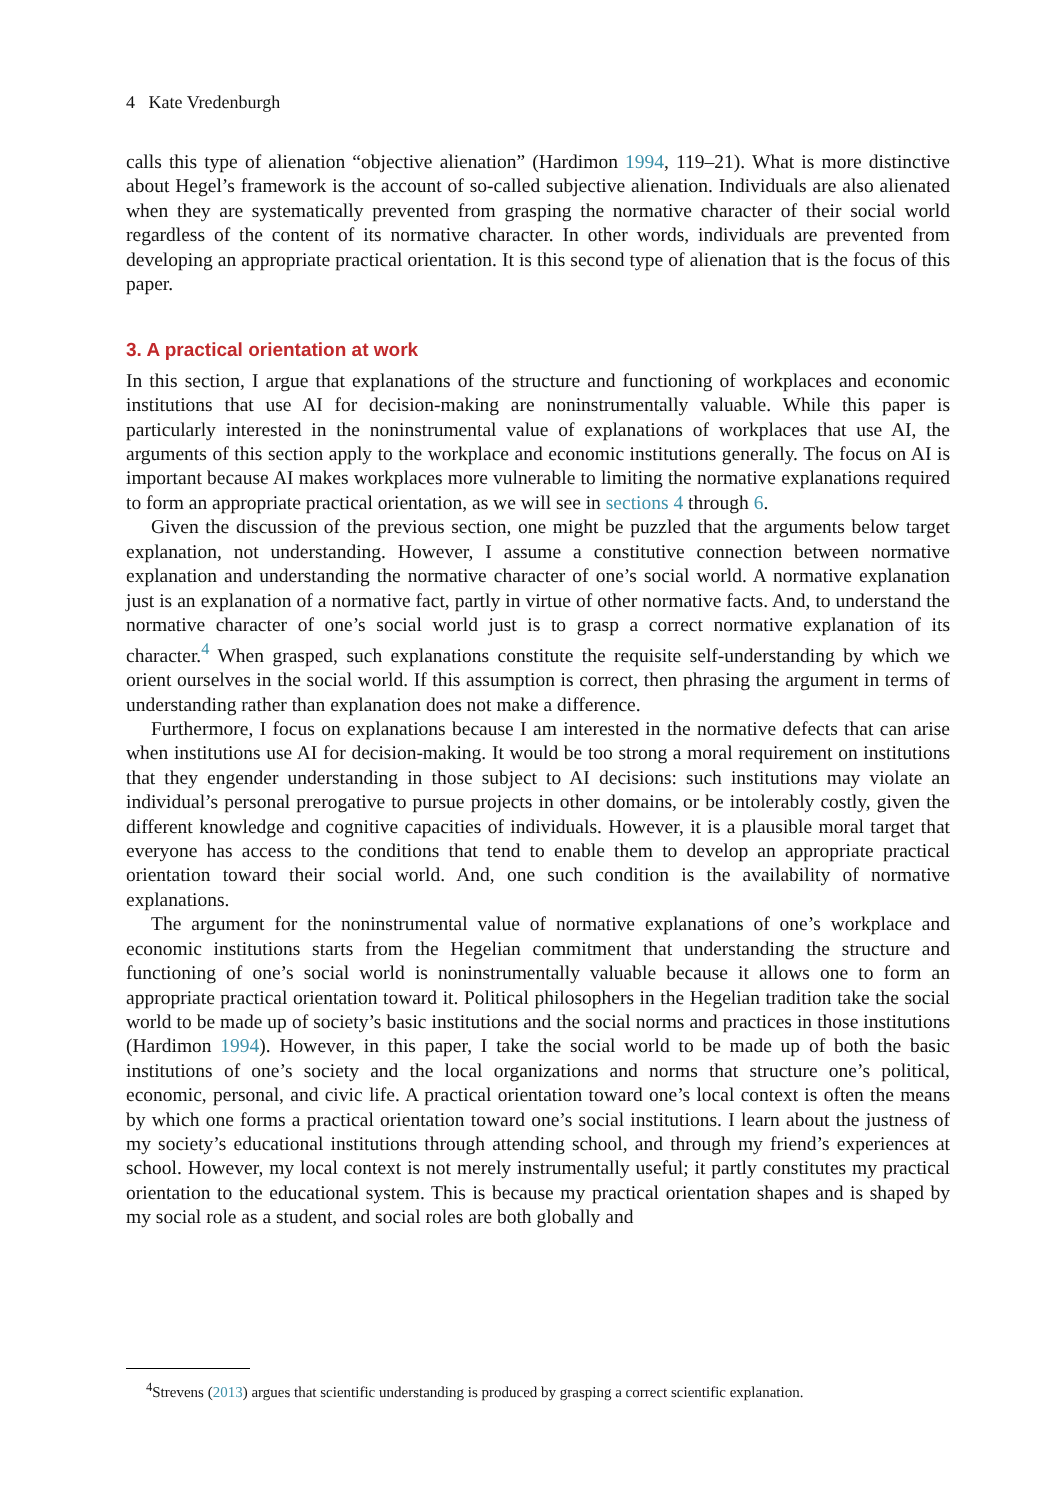4 Kate Vredenburgh
calls this type of alienation “objective alienation” (Hardimon 1994, 119–21). What is more distinctive about Hegel’s framework is the account of so-called subjective alienation. Individuals are also alienated when they are systematically prevented from grasping the normative character of their social world regardless of the content of its normative character. In other words, individuals are prevented from developing an appropriate practical orientation. It is this second type of alienation that is the focus of this paper.
3. A practical orientation at work
In this section, I argue that explanations of the structure and functioning of workplaces and economic institutions that use AI for decision-making are noninstrumentally valuable. While this paper is particularly interested in the noninstrumental value of explanations of workplaces that use AI, the arguments of this section apply to the workplace and economic institutions generally. The focus on AI is important because AI makes workplaces more vulnerable to limiting the normative explanations required to form an appropriate practical orientation, as we will see in sections 4 through 6.
Given the discussion of the previous section, one might be puzzled that the arguments below target explanation, not understanding. However, I assume a constitutive connection between normative explanation and understanding the normative character of one’s social world. A normative explanation just is an explanation of a normative fact, partly in virtue of other normative facts. And, to understand the normative character of one’s social world just is to grasp a correct normative explanation of its character.<sup>4</sup> When grasped, such explanations constitute the requisite self-understanding by which we orient ourselves in the social world. If this assumption is correct, then phrasing the argument in terms of understanding rather than explanation does not make a difference.
Furthermore, I focus on explanations because I am interested in the normative defects that can arise when institutions use AI for decision-making. It would be too strong a moral requirement on institutions that they engender understanding in those subject to AI decisions: such institutions may violate an individual’s personal prerogative to pursue projects in other domains, or be intolerably costly, given the different knowledge and cognitive capacities of individuals. However, it is a plausible moral target that everyone has access to the conditions that tend to enable them to develop an appropriate practical orientation toward their social world. And, one such condition is the availability of normative explanations.
The argument for the noninstrumental value of normative explanations of one’s workplace and economic institutions starts from the Hegelian commitment that understanding the structure and functioning of one’s social world is noninstrumentally valuable because it allows one to form an appropriate practical orientation toward it. Political philosophers in the Hegelian tradition take the social world to be made up of society’s basic institutions and the social norms and practices in those institutions (Hardimon 1994). However, in this paper, I take the social world to be made up of both the basic institutions of one’s society and the local organizations and norms that structure one’s political, economic, personal, and civic life. A practical orientation toward one’s local context is often the means by which one forms a practical orientation toward one’s social institutions. I learn about the justness of my society’s educational institutions through attending school, and through my friend’s experiences at school. However, my local context is not merely instrumentally useful; it partly constitutes my practical orientation to the educational system. This is because my practical orientation shapes and is shaped by my social role as a student, and social roles are both globally and
<sup>4</sup> Strevens (2013) argues that scientific understanding is produced by grasping a correct scientific explanation.